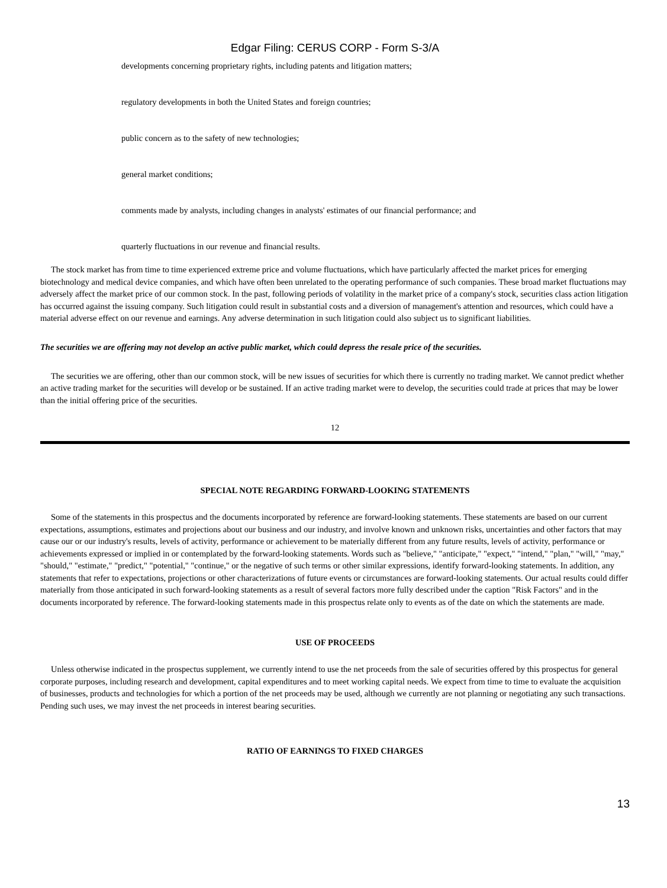Edgar Filing: CERUS CORP - Form S-3/A
developments concerning proprietary rights, including patents and litigation matters;
regulatory developments in both the United States and foreign countries;
public concern as to the safety of new technologies;
general market conditions;
comments made by analysts, including changes in analysts' estimates of our financial performance; and
quarterly fluctuations in our revenue and financial results.
The stock market has from time to time experienced extreme price and volume fluctuations, which have particularly affected the market prices for emerging biotechnology and medical device companies, and which have often been unrelated to the operating performance of such companies. These broad market fluctuations may adversely affect the market price of our common stock. In the past, following periods of volatility in the market price of a company's stock, securities class action litigation has occurred against the issuing company. Such litigation could result in substantial costs and a diversion of management's attention and resources, which could have a material adverse effect on our revenue and earnings. Any adverse determination in such litigation could also subject us to significant liabilities.
The securities we are offering may not develop an active public market, which could depress the resale price of the securities.
The securities we are offering, other than our common stock, will be new issues of securities for which there is currently no trading market. We cannot predict whether an active trading market for the securities will develop or be sustained. If an active trading market were to develop, the securities could trade at prices that may be lower than the initial offering price of the securities.
12
SPECIAL NOTE REGARDING FORWARD-LOOKING STATEMENTS
Some of the statements in this prospectus and the documents incorporated by reference are forward-looking statements. These statements are based on our current expectations, assumptions, estimates and projections about our business and our industry, and involve known and unknown risks, uncertainties and other factors that may cause our or our industry's results, levels of activity, performance or achievement to be materially different from any future results, levels of activity, performance or achievements expressed or implied in or contemplated by the forward-looking statements. Words such as "believe," "anticipate," "expect," "intend," "plan," "will," "may," "should," "estimate," "predict," "potential," "continue," or the negative of such terms or other similar expressions, identify forward-looking statements. In addition, any statements that refer to expectations, projections or other characterizations of future events or circumstances are forward-looking statements. Our actual results could differ materially from those anticipated in such forward-looking statements as a result of several factors more fully described under the caption "Risk Factors" and in the documents incorporated by reference. The forward-looking statements made in this prospectus relate only to events as of the date on which the statements are made.
USE OF PROCEEDS
Unless otherwise indicated in the prospectus supplement, we currently intend to use the net proceeds from the sale of securities offered by this prospectus for general corporate purposes, including research and development, capital expenditures and to meet working capital needs. We expect from time to time to evaluate the acquisition of businesses, products and technologies for which a portion of the net proceeds may be used, although we currently are not planning or negotiating any such transactions. Pending such uses, we may invest the net proceeds in interest bearing securities.
RATIO OF EARNINGS TO FIXED CHARGES
13